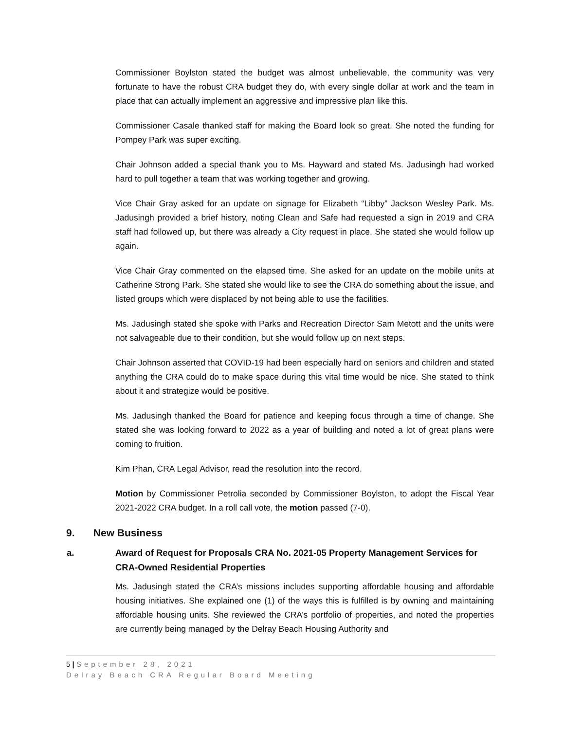Commissioner Boylston stated the budget was almost unbelievable, the community was very fortunate to have the robust CRA budget they do, with every single dollar at work and the team in place that can actually implement an aggressive and impressive plan like this.
Commissioner Casale thanked staff for making the Board look so great. She noted the funding for Pompey Park was super exciting.
Chair Johnson added a special thank you to Ms. Hayward and stated Ms. Jadusingh had worked hard to pull together a team that was working together and growing.
Vice Chair Gray asked for an update on signage for Elizabeth “Libby” Jackson Wesley Park. Ms. Jadusingh provided a brief history, noting Clean and Safe had requested a sign in 2019 and CRA staff had followed up, but there was already a City request in place. She stated she would follow up again.
Vice Chair Gray commented on the elapsed time. She asked for an update on the mobile units at Catherine Strong Park. She stated she would like to see the CRA do something about the issue, and listed groups which were displaced by not being able to use the facilities.
Ms. Jadusingh stated she spoke with Parks and Recreation Director Sam Metott and the units were not salvageable due to their condition, but she would follow up on next steps.
Chair Johnson asserted that COVID-19 had been especially hard on seniors and children and stated anything the CRA could do to make space during this vital time would be nice. She stated to think about it and strategize would be positive.
Ms. Jadusingh thanked the Board for patience and keeping focus through a time of change. She stated she was looking forward to 2022 as a year of building and noted a lot of great plans were coming to fruition.
Kim Phan, CRA Legal Advisor, read the resolution into the record.
Motion by Commissioner Petrolia seconded by Commissioner Boylston, to adopt the Fiscal Year 2021-2022 CRA budget. In a roll call vote, the motion passed (7-0).
9. New Business
a. Award of Request for Proposals CRA No. 2021-05 Property Management Services for CRA-Owned Residential Properties
Ms. Jadusingh stated the CRA’s missions includes supporting affordable housing and affordable housing initiatives. She explained one (1) of the ways this is fulfilled is by owning and maintaining affordable housing units. She reviewed the CRA’s portfolio of properties, and noted the properties are currently being managed by the Delray Beach Housing Authority and
5 | September 28, 2021
Delray Beach CRA Regular Board Meeting